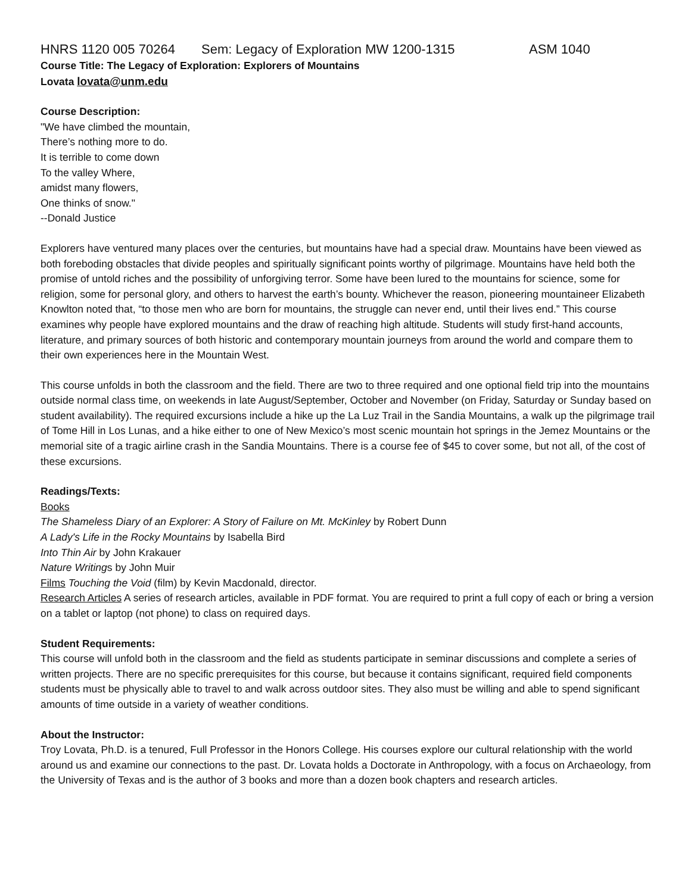HNRS 1120 005 70264 Sem: Legacy of Exploration MW 1200-1315 ASM 1040
Course Title: The Legacy of Exploration: Explorers of Mountains
Lovata lovata@unm.edu
Course Description:
"We have climbed the mountain,
There’s nothing more to do.
It is terrible to come down
To the valley Where,
amidst many flowers,
One thinks of snow."
--Donald Justice
Explorers have ventured many places over the centuries, but mountains have had a special draw. Mountains have been viewed as both foreboding obstacles that divide peoples and spiritually significant points worthy of pilgrimage. Mountains have held both the promise of untold riches and the possibility of unforgiving terror. Some have been lured to the mountains for science, some for religion, some for personal glory, and others to harvest the earth’s bounty. Whichever the reason, pioneering mountaineer Elizabeth Knowlton noted that, “to those men who are born for mountains, the struggle can never end, until their lives end.” This course examines why people have explored mountains and the draw of reaching high altitude. Students will study first-hand accounts, literature, and primary sources of both historic and contemporary mountain journeys from around the world and compare them to their own experiences here in the Mountain West.
This course unfolds in both the classroom and the field. There are two to three required and one optional field trip into the mountains outside normal class time, on weekends in late August/September, October and November (on Friday, Saturday or Sunday based on student availability). The required excursions include a hike up the La Luz Trail in the Sandia Mountains, a walk up the pilgrimage trail of Tome Hill in Los Lunas, and a hike either to one of New Mexico’s most scenic mountain hot springs in the Jemez Mountains or the memorial site of a tragic airline crash in the Sandia Mountains. There is a course fee of $45 to cover some, but not all, of the cost of these excursions.
Readings/Texts:
Books
The Shameless Diary of an Explorer: A Story of Failure on Mt. McKinley by Robert Dunn
A Lady's Life in the Rocky Mountains by Isabella Bird
Into Thin Air by John Krakauer
Nature Writings by John Muir
Films Touching the Void (film) by Kevin Macdonald, director.
Research Articles A series of research articles, available in PDF format. You are required to print a full copy of each or bring a version on a tablet or laptop (not phone) to class on required days.
Student Requirements:
This course will unfold both in the classroom and the field as students participate in seminar discussions and complete a series of written projects. There are no specific prerequisites for this course, but because it contains significant, required field components students must be physically able to travel to and walk across outdoor sites. They also must be willing and able to spend significant amounts of time outside in a variety of weather conditions.
About the Instructor:
Troy Lovata, Ph.D. is a tenured, Full Professor in the Honors College. His courses explore our cultural relationship with the world around us and examine our connections to the past. Dr. Lovata holds a Doctorate in Anthropology, with a focus on Archaeology, from the University of Texas and is the author of 3 books and more than a dozen book chapters and research articles.